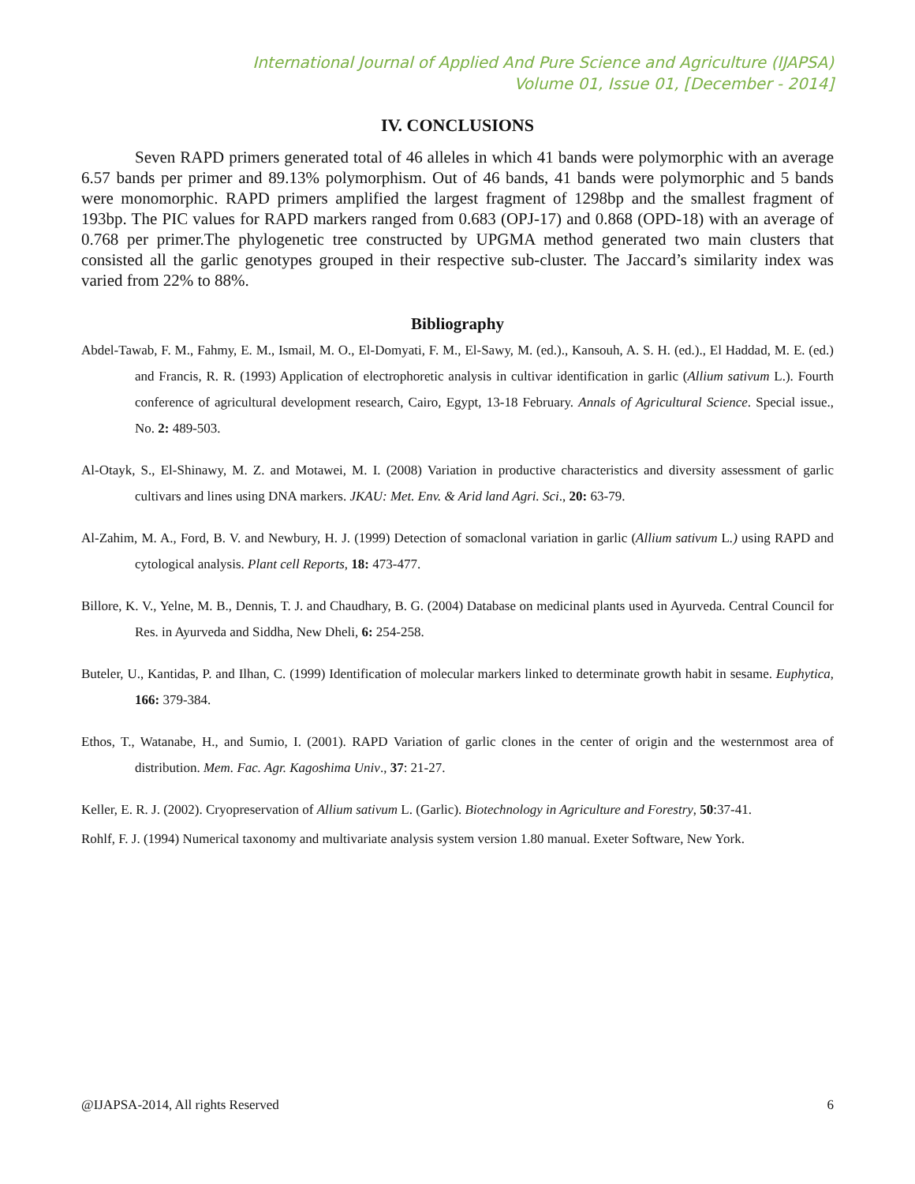International Journal of Applied And Pure Science and Agriculture (IJAPSA)
Volume 01, Issue 01, [December - 2014]
IV. CONCLUSIONS
Seven RAPD primers generated total of 46 alleles in which 41 bands were polymorphic with an average 6.57 bands per primer and 89.13% polymorphism. Out of 46 bands, 41 bands were polymorphic and 5 bands were monomorphic. RAPD primers amplified the largest fragment of 1298bp and the smallest fragment of 193bp. The PIC values for RAPD markers ranged from 0.683 (OPJ-17) and 0.868 (OPD-18) with an average of 0.768 per primer.The phylogenetic tree constructed by UPGMA method generated two main clusters that consisted all the garlic genotypes grouped in their respective sub-cluster. The Jaccard’s similarity index was varied from 22% to 88%.
Bibliography
Abdel-Tawab, F. M., Fahmy, E. M., Ismail, M. O., El-Domyati, F. M., El-Sawy, M. (ed.)., Kansouh, A. S. H. (ed.)., El Haddad, M. E. (ed.) and Francis, R. R. (1993) Application of electrophoretic analysis in cultivar identification in garlic (Allium sativum L.). Fourth conference of agricultural development research, Cairo, Egypt, 13-18 February. Annals of Agricultural Science. Special issue., No. 2: 489-503.
Al-Otayk, S., El-Shinawy, M. Z. and Motawei, M. I. (2008) Variation in productive characteristics and diversity assessment of garlic cultivars and lines using DNA markers. JKAU: Met. Env. & Arid land Agri. Sci., 20: 63-79.
Al-Zahim, M. A., Ford, B. V. and Newbury, H. J. (1999) Detection of somaclonal variation in garlic (Allium sativum L.) using RAPD and cytological analysis. Plant cell Reports, 18: 473-477.
Billore, K. V., Yelne, M. B., Dennis, T. J. and Chaudhary, B. G. (2004) Database on medicinal plants used in Ayurveda. Central Council for Res. in Ayurveda and Siddha, New Dheli, 6: 254-258.
Buteler, U., Kantidas, P. and Ilhan, C. (1999) Identification of molecular markers linked to determinate growth habit in sesame. Euphytica, 166: 379-384.
Ethos, T., Watanabe, H., and Sumio, I. (2001). RAPD Variation of garlic clones in the center of origin and the westernmost area of distribution. Mem. Fac. Agr. Kagoshima Univ., 37: 21-27.
Keller, E. R. J. (2002). Cryopreservation of Allium sativum L. (Garlic). Biotechnology in Agriculture and Forestry, 50:37-41.
Rohlf, F. J. (1994) Numerical taxonomy and multivariate analysis system version 1.80 manual. Exeter Software, New York.
@IJAPSA-2014, All rights Reserved 6